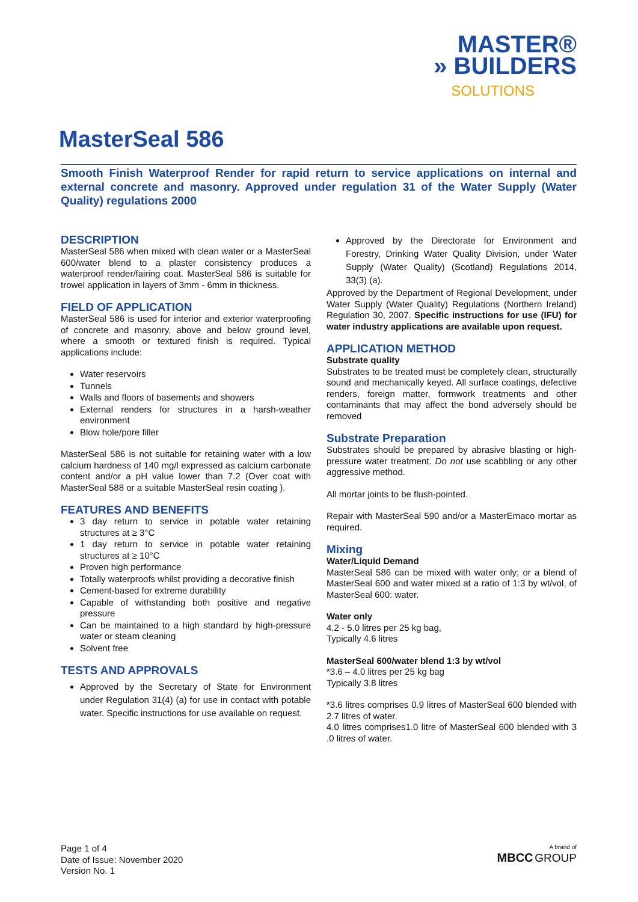MASTER®
» BUILDERS
SOLUTIONS
MasterSeal 586
Smooth Finish Waterproof Render for rapid return to service applications on internal and external concrete and masonry. Approved under regulation 31 of the Water Supply (Water Quality) regulations 2000
DESCRIPTION
MasterSeal 586 when mixed with clean water or a MasterSeal 600/water blend to a plaster consistency produces a waterproof render/fairing coat. MasterSeal 586 is suitable for trowel application in layers of 3mm - 6mm in thickness.
FIELD OF APPLICATION
MasterSeal 586 is used for interior and exterior waterproofing of concrete and masonry, above and below ground level, where a smooth or textured finish is required. Typical applications include:
Water reservoirs
Tunnels
Walls and floors of basements and showers
External renders for structures in a harsh-weather environment
Blow hole/pore filler
MasterSeal 586 is not suitable for retaining water with a low calcium hardness of 140 mg/l expressed as calcium carbonate content and/or a pH value lower than 7.2 (Over coat with MasterSeal 588 or a suitable MasterSeal resin coating ).
FEATURES AND BENEFITS
3 day return to service in potable water retaining structures at ≥ 3°C
1 day return to service in potable water retaining structures at ≥ 10°C
Proven high performance
Totally waterproofs whilst providing a decorative finish
Cement-based for extreme durability
Capable of withstanding both positive and negative pressure
Can be maintained to a high standard by high-pressure water or steam cleaning
Solvent free
TESTS AND APPROVALS
Approved by the Secretary of State for Environment under Regulation 31(4) (a) for use in contact with potable water. Specific instructions for use available on request.
Approved by the Directorate for Environment and Forestry, Drinking Water Quality Division, under Water Supply (Water Quality) (Scotland) Regulations 2014, 33(3) (a).
Approved by the Department of Regional Development, under Water Supply (Water Quality) Regulations (Northern Ireland) Regulation 30, 2007. Specific instructions for use (IFU) for water industry applications are available upon request.
APPLICATION METHOD
Substrate quality
Substrates to be treated must be completely clean, structurally sound and mechanically keyed. All surface coatings, defective renders, foreign matter, formwork treatments and other contaminants that may affect the bond adversely should be removed
Substrate Preparation
Substrates should be prepared by abrasive blasting or high-pressure water treatment. Do not use scabbling or any other aggressive method.
All mortar joints to be flush-pointed.
Repair with MasterSeal 590 and/or a MasterEmaco mortar as required.
Mixing
Water/Liquid Demand
MasterSeal 586 can be mixed with water only; or a blend of MasterSeal 600 and water mixed at a ratio of 1:3 by wt/vol, of MasterSeal 600: water.
Water only
4.2 - 5.0 litres per 25 kg bag,
Typically 4.6 litres
MasterSeal 600/water blend 1:3 by wt/vol
*3.6 – 4.0 litres per 25 kg bag
Typically 3.8 litres
*3.6 litres comprises 0.9 litres of MasterSeal 600 blended with 2.7 litres of water.
4.0 litres comprises1.0 litre of MasterSeal 600 blended with 3 .0 litres of water.
Page 1 of 4
Date of Issue: November 2020
Version No. 1
A brand of
MBCC GROUP